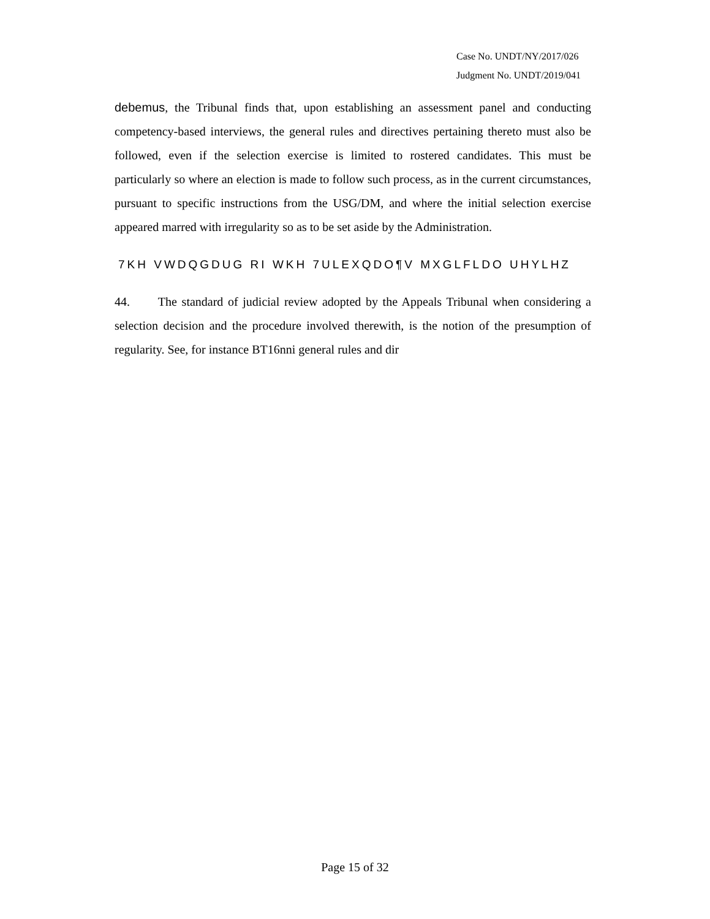Case No. UNDT/NY/2017/026
Judgment No. UNDT/2019/041
debemus, the Tribunal finds that, upon establishing an assessment panel and conducting competency-based interviews, the general rules and directives pertaining thereto must also be followed, even if the selection exercise is limited to rostered candidates. This must be particularly so where an election is made to follow such process, as in the current circumstances, pursuant to specific instructions from the USG/DM, and where the initial selection exercise appeared marred with irregularity so as to be set aside by the Administration.
7KH VWDQGDUG RI WKH 7ULEXQDO¶V MXGLFLDO UHYLHZ
44. The standard of judicial review adopted by the Appeals Tribunal when considering a selection decision and the procedure involved therewith, is the notion of the presumption of regularity. See, for instance BT16nni general rules and dir
Page 15 of 32